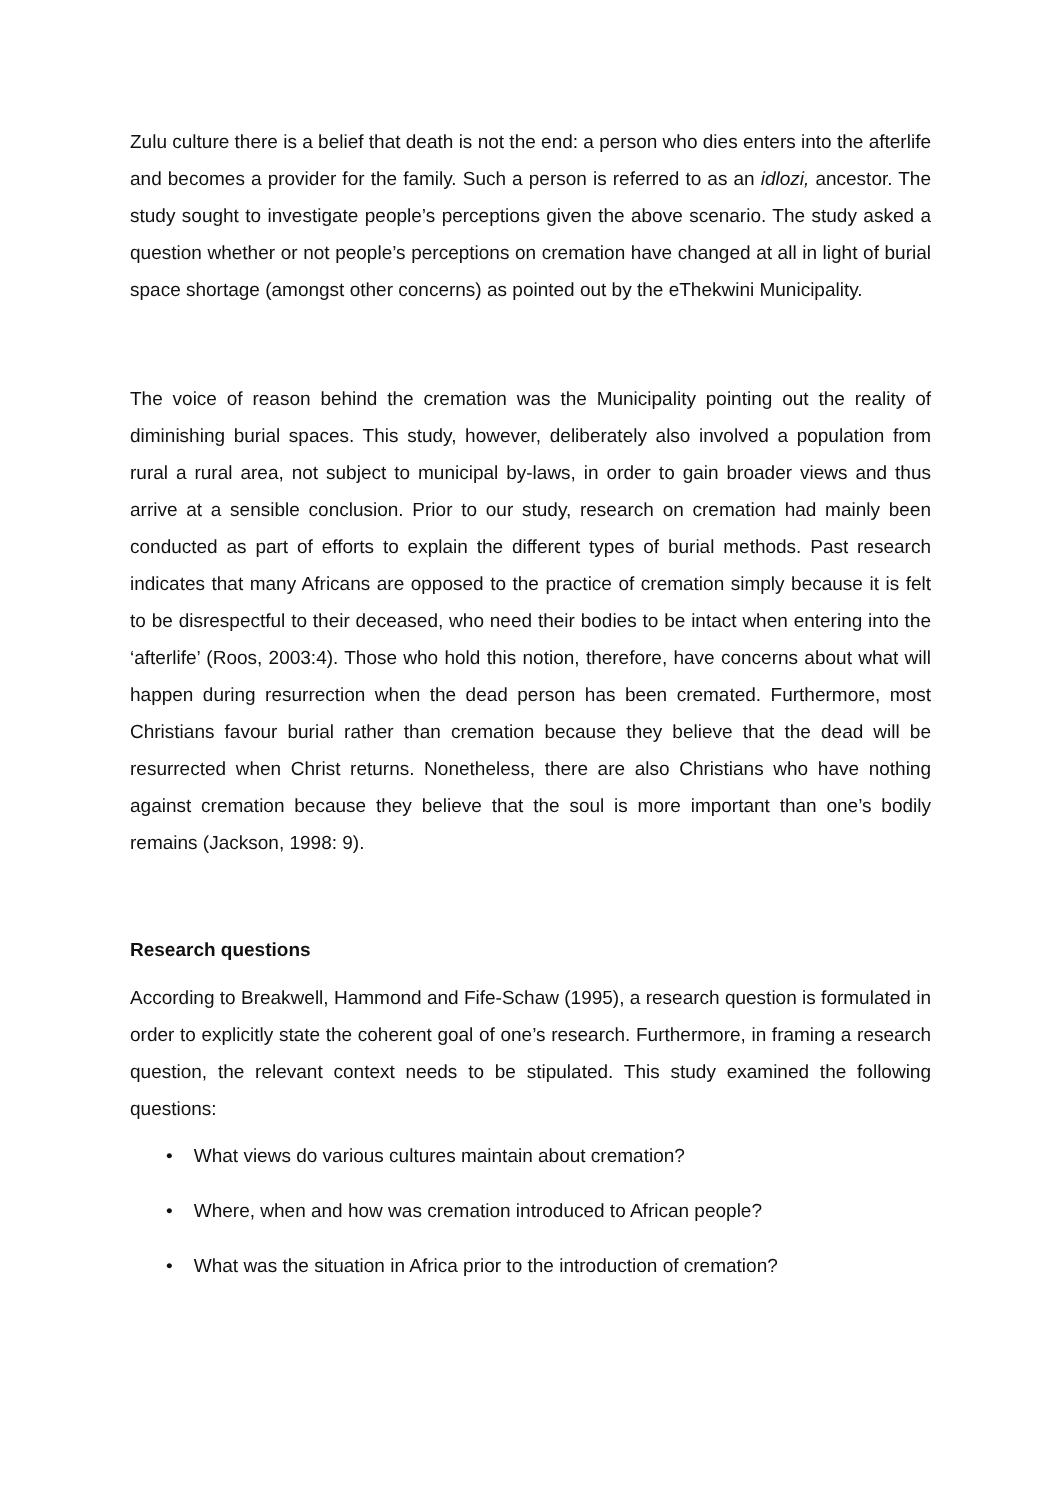Zulu culture there is a belief that death is not the end: a person who dies enters into the afterlife and becomes a provider for the family. Such a person is referred to as an idlozi, ancestor. The study sought to investigate people’s perceptions given the above scenario. The study asked a question whether or not people’s perceptions on cremation have changed at all in light of burial space shortage (amongst other concerns) as pointed out by the eThekwini Municipality.
The voice of reason behind the cremation was the Municipality pointing out the reality of diminishing burial spaces. This study, however, deliberately also involved a population from rural a rural area, not subject to municipal by-laws, in order to gain broader views and thus arrive at a sensible conclusion. Prior to our study, research on cremation had mainly been conducted as part of efforts to explain the different types of burial methods. Past research indicates that many Africans are opposed to the practice of cremation simply because it is felt to be disrespectful to their deceased, who need their bodies to be intact when entering into the ‘afterlife’ (Roos, 2003:4). Those who hold this notion, therefore, have concerns about what will happen during resurrection when the dead person has been cremated. Furthermore, most Christians favour burial rather than cremation because they believe that the dead will be resurrected when Christ returns. Nonetheless, there are also Christians who have nothing against cremation because they believe that the soul is more important than one’s bodily remains (Jackson, 1998: 9).
Research questions
According to Breakwell, Hammond and Fife-Schaw (1995), a research question is formulated in order to explicitly state the coherent goal of one’s research. Furthermore, in framing a research question, the relevant context needs to be stipulated. This study examined the following questions:
• What views do various cultures maintain about cremation?
• Where, when and how was cremation introduced to African people?
• What was the situation in Africa prior to the introduction of cremation?